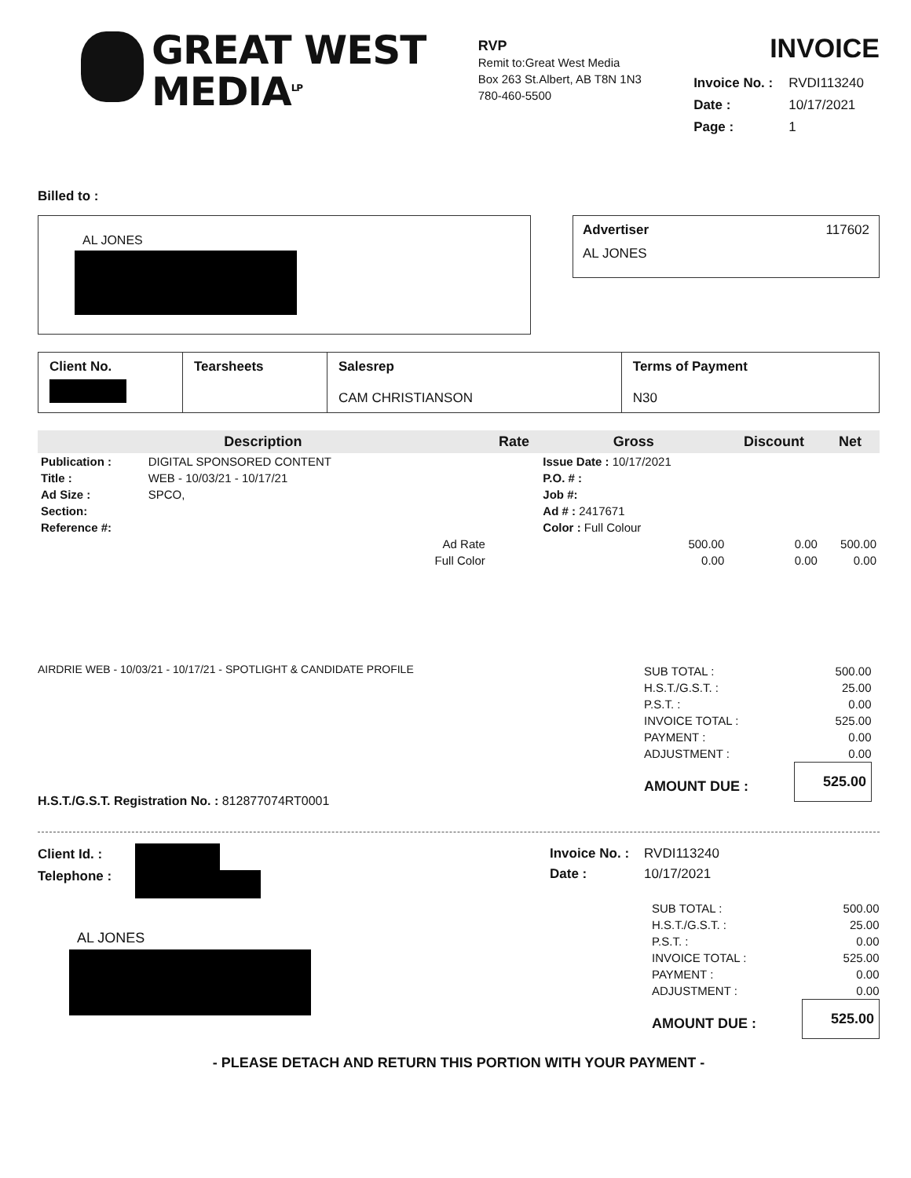GREAT WEST
MEDIA<sup>LP</sup>
RVP
Remit to:Great West Media
Box 263 St.Albert, AB T8N 1N3
780-460-5500
INVOICE
| Invoice No. : | RVDI113240 |
| Date : | 10/17/2021 |
| Page : | 1 |
Billed to :
AL JONES
Advertiser 117602
AL JONES
| Client No. | Tearsheets | Salesrep CAM CHRISTIANSON | Terms of Payment N30 |
| Description | | | Rate | Gross | Discount | Net |
| --- | --- | --- | --- | --- | --- | --- |
| Publication : | DIGITAL SPONSORED CONTENT | | | Issue Date : 10/17/2021 | | |
| Title : | WEB - 10/03/21 - 10/17/21 | | | P.O. # : | | |
| Ad Size : | SPCO, | | | Job #: | | |
| Section: | | | | Ad # : 2417671 | | |
| Reference #: | | | | Color : Full Colour | | |
| | | Ad Rate | | 500.00 | 0.00 | 500.00 |
| | | Full Color | | 0.00 | 0.00 | 0.00 |
AIRDRIE WEB - 10/03/21 - 10/17/21 - SPOTLIGHT & CANDIDATE PROFILE
| SUB TOTAL : | 500.00 |
| H.S.T./G.S.T. : | 25.00 |
| P.S.T. : | 0.00 |
| INVOICE TOTAL : | 525.00 |
| PAYMENT : | 0.00 |
| ADJUSTMENT : | 0.00 |
| AMOUNT DUE : | 525.00 |
H.S.T./G.S.T. Registration No. : 812877074RT0001
Client Id. :
Telephone :
AL JONES
| Invoice No. : | RVDI113240 |
| Date : | 10/17/2021 |
| SUB TOTAL : | 500.00 |
| H.S.T./G.S.T. : | 25.00 |
| P.S.T. : | 0.00 |
| INVOICE TOTAL : | 525.00 |
| PAYMENT : | 0.00 |
| ADJUSTMENT : | 0.00 |
| AMOUNT DUE : | 525.00 |
- PLEASE DETACH AND RETURN THIS PORTION WITH YOUR PAYMENT -